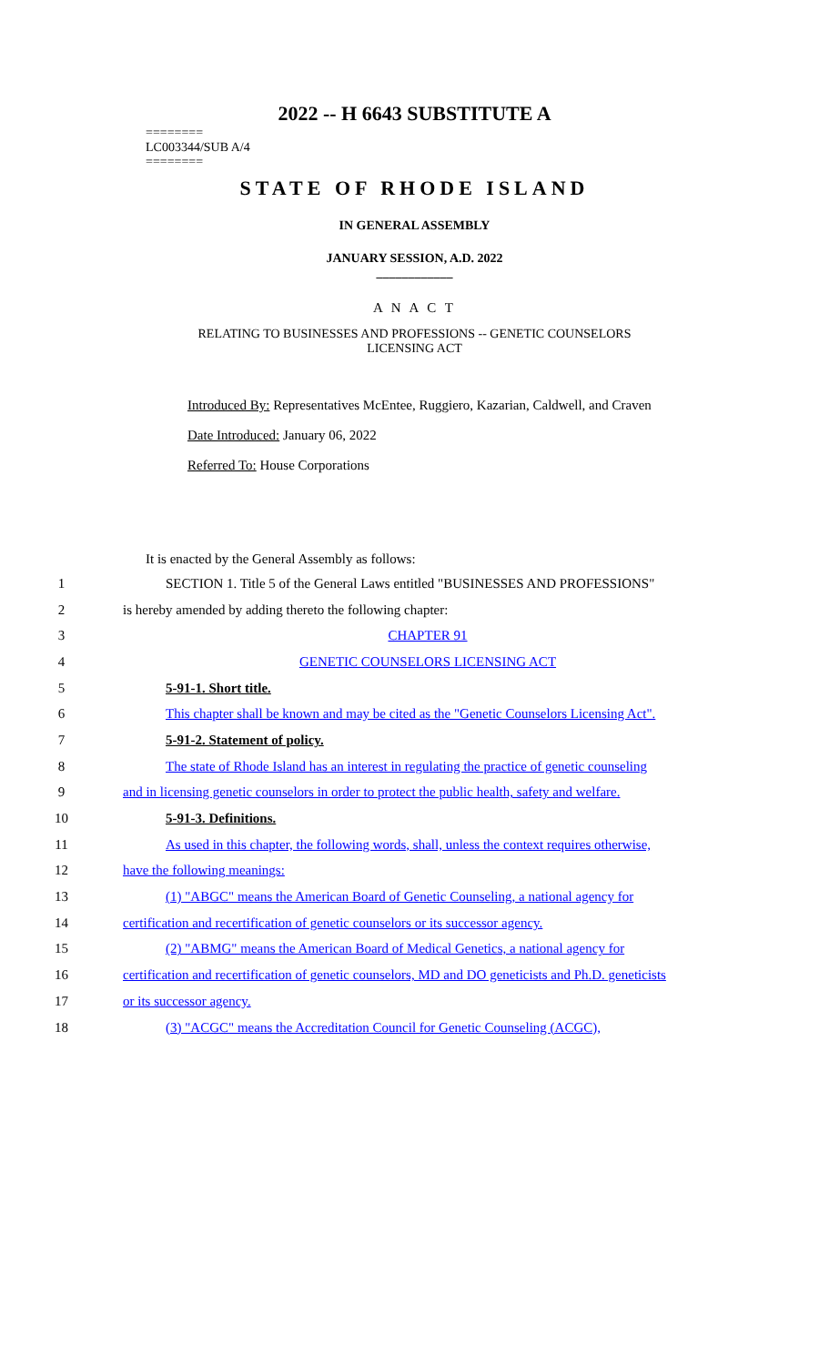2022 -- H 6643 SUBSTITUTE A
========
LC003344/SUB A/4
========
STATE OF RHODE ISLAND
IN GENERAL ASSEMBLY
JANUARY SESSION, A.D. 2022
____________
A N A C T
RELATING TO BUSINESSES AND PROFESSIONS -- GENETIC COUNSELORS
LICENSING ACT
Introduced By: Representatives McEntee, Ruggiero, Kazarian, Caldwell, and Craven
Date Introduced: January 06, 2022
Referred To: House Corporations
It is enacted by the General Assembly as follows:
1 SECTION 1. Title 5 of the General Laws entitled "BUSINESSES AND PROFESSIONS"
2 is hereby amended by adding thereto the following chapter:
3 CHAPTER 91
4 GENETIC COUNSELORS LICENSING ACT
5 5-91-1. Short title.
6 This chapter shall be known and may be cited as the "Genetic Counselors Licensing Act".
7 5-91-2. Statement of policy.
8 The state of Rhode Island has an interest in regulating the practice of genetic counseling
9 and in licensing genetic counselors in order to protect the public health, safety and welfare.
10 5-91-3. Definitions.
11 As used in this chapter, the following words, shall, unless the context requires otherwise,
12 have the following meanings:
13 (1) "ABGC" means the American Board of Genetic Counseling, a national agency for
14 certification and recertification of genetic counselors or its successor agency.
15 (2) "ABMG" means the American Board of Medical Genetics, a national agency for
16 certification and recertification of genetic counselors, MD and DO geneticists and Ph.D. geneticists
17 or its successor agency.
18 (3) "ACGC" means the Accreditation Council for Genetic Counseling (ACGC),